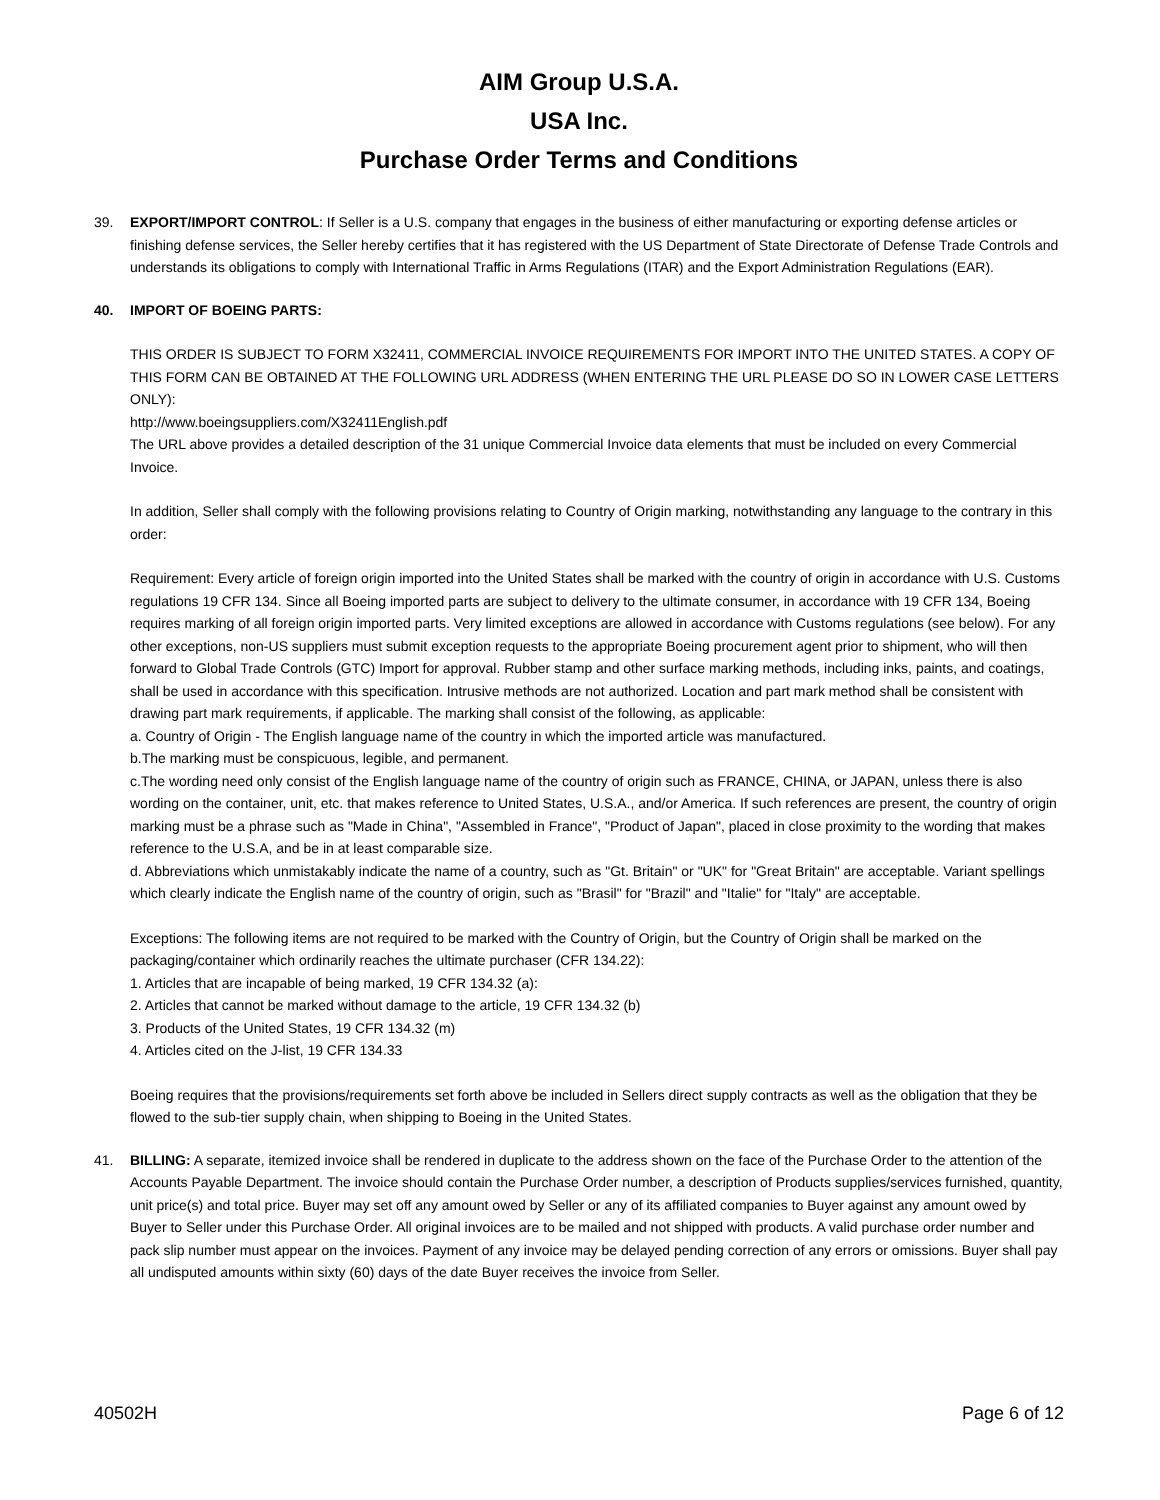AIM Group U.S.A.
USA Inc.
Purchase Order Terms and Conditions
39. EXPORT/IMPORT CONTROL: If Seller is a U.S. company that engages in the business of either manufacturing or exporting defense articles or finishing defense services, the Seller hereby certifies that it has registered with the US Department of State Directorate of Defense Trade Controls and understands its obligations to comply with International Traffic in Arms Regulations (ITAR) and the Export Administration Regulations (EAR).
40. IMPORT OF BOEING PARTS:
THIS ORDER IS SUBJECT TO FORM X32411, COMMERCIAL INVOICE REQUIREMENTS FOR IMPORT INTO THE UNITED STATES. A COPY OF THIS FORM CAN BE OBTAINED AT THE FOLLOWING URL ADDRESS (WHEN ENTERING THE URL PLEASE DO SO IN LOWER CASE LETTERS ONLY):
http://www.boeingsuppliers.com/X32411English.pdf
The URL above provides a detailed description of the 31 unique Commercial Invoice data elements that must be included on every Commercial Invoice.
In addition, Seller shall comply with the following provisions relating to Country of Origin marking, notwithstanding any language to the contrary in this order:
Requirement: Every article of foreign origin imported into the United States shall be marked with the country of origin in accordance with U.S. Customs regulations 19 CFR 134. Since all Boeing imported parts are subject to delivery to the ultimate consumer, in accordance with 19 CFR 134, Boeing requires marking of all foreign origin imported parts. Very limited exceptions are allowed in accordance with Customs regulations (see below). For any other exceptions, non-US suppliers must submit exception requests to the appropriate Boeing procurement agent prior to shipment, who will then forward to Global Trade Controls (GTC) Import for approval. Rubber stamp and other surface marking methods, including inks, paints, and coatings, shall be used in accordance with this specification. Intrusive methods are not authorized. Location and part mark method shall be consistent with drawing part mark requirements, if applicable. The marking shall consist of the following, as applicable:
a. Country of Origin - The English language name of the country in which the imported article was manufactured.
b.The marking must be conspicuous, legible, and permanent.
c.The wording need only consist of the English language name of the country of origin such as FRANCE, CHINA, or JAPAN, unless there is also wording on the container, unit, etc. that makes reference to United States, U.S.A., and/or America. If such references are present, the country of origin marking must be a phrase such as "Made in China", "Assembled in France", "Product of Japan", placed in close proximity to the wording that makes reference to the U.S.A, and be in at least comparable size.
d. Abbreviations which unmistakably indicate the name of a country, such as "Gt. Britain" or "UK" for "Great Britain" are acceptable. Variant spellings which clearly indicate the English name of the country of origin, such as "Brasil" for "Brazil" and "Italie" for "Italy" are acceptable.
Exceptions: The following items are not required to be marked with the Country of Origin, but the Country of Origin shall be marked on the packaging/container which ordinarily reaches the ultimate purchaser (CFR 134.22):
1. Articles that are incapable of being marked, 19 CFR 134.32 (a):
2. Articles that cannot be marked without damage to the article, 19 CFR 134.32 (b)
3. Products of the United States, 19 CFR 134.32 (m)
4. Articles cited on the J-list, 19 CFR 134.33
Boeing requires that the provisions/requirements set forth above be included in Sellers direct supply contracts as well as the obligation that they be flowed to the sub-tier supply chain, when shipping to Boeing in the United States.
41. BILLING: A separate, itemized invoice shall be rendered in duplicate to the address shown on the face of the Purchase Order to the attention of the Accounts Payable Department. The invoice should contain the Purchase Order number, a description of Products supplies/services furnished, quantity, unit price(s) and total price. Buyer may set off any amount owed by Seller or any of its affiliated companies to Buyer against any amount owed by Buyer to Seller under this Purchase Order. All original invoices are to be mailed and not shipped with products. A valid purchase order number and pack slip number must appear on the invoices. Payment of any invoice may be delayed pending correction of any errors or omissions. Buyer shall pay all undisputed amounts within sixty (60) days of the date Buyer receives the invoice from Seller.
40502H Page 6 of 12